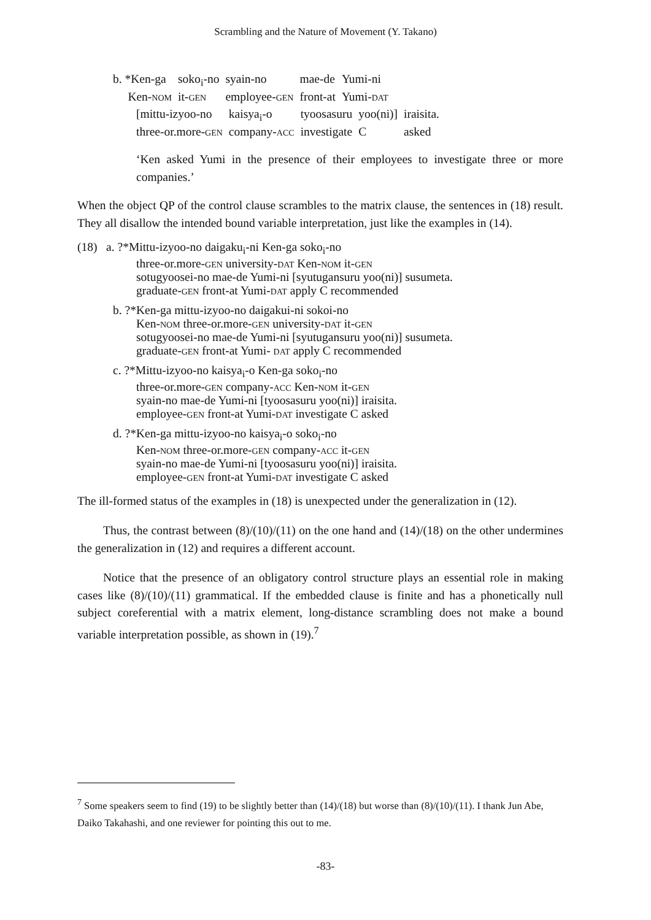Scrambling and the Nature of Movement (Y. Takano)
| b. *Ken-ga | soko<sub>i</sub>-no | syain-no | mae-de | Yumi-ni | |
| Ken- NOM | it- GEN | employee- GEN | front-at | Yumi- DAT | |
| [mittu-izyoo-no | kaisya<sub>i</sub>-o | tyoosasuru | yoo(ni)] | iraisita. |
| three-or.more- GEN | company- ACC | investigate | C | asked |
‘Ken asked Yumi in the presence of their employees to investigate three or more companies.’
When the object QP of the control clause scrambles to the matrix clause, the sentences in (18) result. They all disallow the intended bound variable interpretation, just like the examples in (14).
(18) a. ?*Mittu-izyoo-no daigaku<sub>i</sub>-ni Ken-ga soko<sub>i</sub>-no
three-or.more-GEN university-DAT Ken-NOM it-GEN
sotugyoosei-no mae-de Yumi-ni [syutugansuru yoo(ni)] susumeta.
graduate-GEN front-at Yumi-DAT apply C recommended
b. ?*Ken-ga mittu-izyoo-no daigakui-ni sokoi-no
Ken-NOM three-or.more-GEN university-DAT it-GEN
sotugyoosei-no mae-de Yumi-ni [syutugansuru yoo(ni)] susumeta.
graduate-GEN front-at Yumi- DAT apply C recommended
c. ?*Mittu-izyoo-no kaisya<sub>i</sub>-o Ken-ga soko<sub>i</sub>-no
three-or.more-GEN company-ACC Ken-NOM it-GEN
syain-no mae-de Yumi-ni [tyoosasuru yoo(ni)] iraisita.
employee-GEN front-at Yumi-DAT investigate C asked
d. ?*Ken-ga mittu-izyoo-no kaisya<sub>i</sub>-o soko<sub>i</sub>-no
Ken-NOM three-or.more-GEN company-ACC it-GEN
syain-no mae-de Yumi-ni [tyoosasuru yoo(ni)] iraisita.
employee-GEN front-at Yumi-DAT investigate C asked
The ill-formed status of the examples in (18) is unexpected under the generalization in (12).
Thus, the contrast between (8)/(10)/(11) on the one hand and (14)/(18) on the other undermines the generalization in (12) and requires a different account.
Notice that the presence of an obligatory control structure plays an essential role in making cases like (8)/(10)/(11) grammatical. If the embedded clause is finite and has a phonetically null subject coreferential with a matrix element, long-distance scrambling does not make a bound variable interpretation possible, as shown in (19).<sup>7</sup>
<sup>7</sup> Some speakers seem to find (19) to be slightly better than (14)/(18) but worse than (8)/(10)/(11). I thank Jun Abe, Daiko Takahashi, and one reviewer for pointing this out to me.
-83-